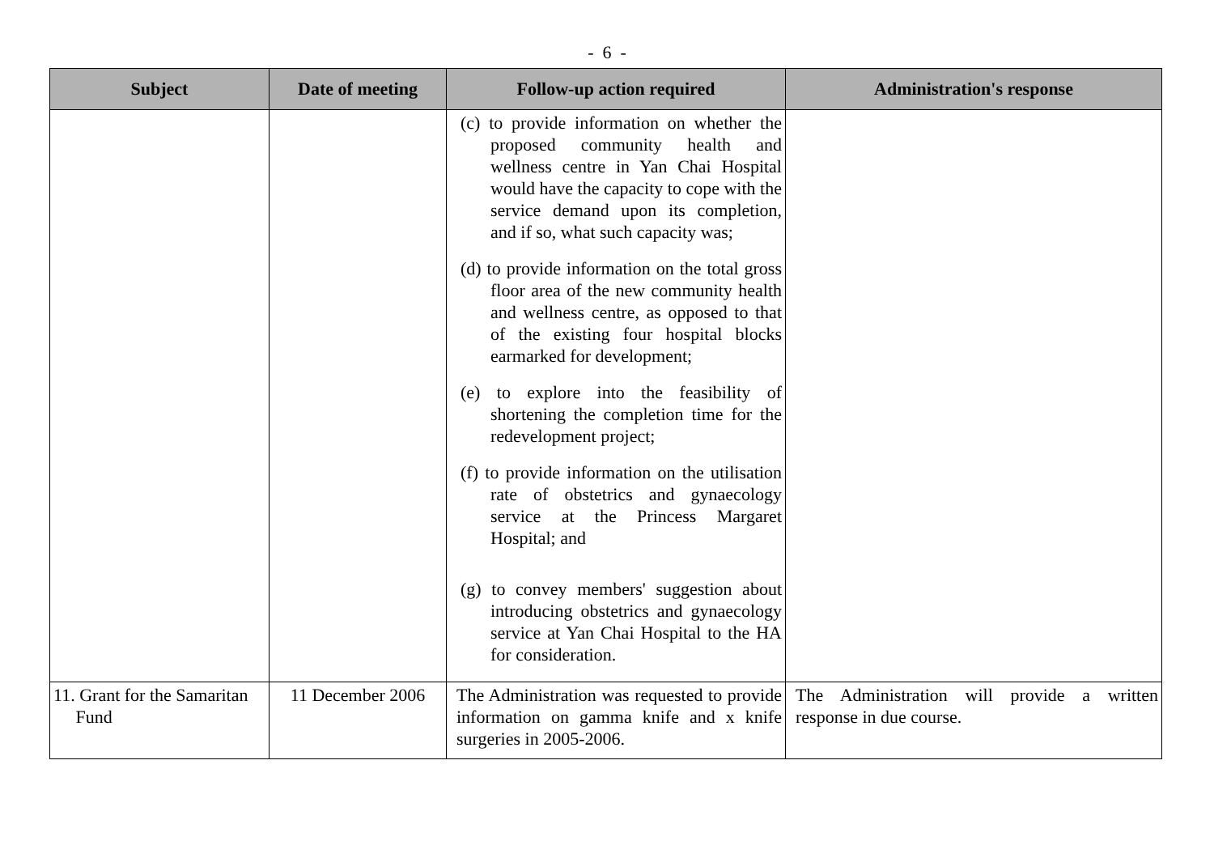- 6 -
| Subject | Date of meeting | Follow-up action required | Administration's response |
| --- | --- | --- | --- |
| | | (c) to provide information on whether the proposed community health and wellness centre in Yan Chai Hospital would have the capacity to cope with the service demand upon its completion, and if so, what such capacity was; (d) to provide information on the total gross floor area of the new community health and wellness centre, as opposed to that of the existing four hospital blocks earmarked for development; (e) to explore into the feasibility of shortening the completion time for the redevelopment project; (f) to provide information on the utilisation rate of obstetrics and gynaecology service at the Princess Margaret Hospital; and (g) to convey members' suggestion about introducing obstetrics and gynaecology service at Yan Chai Hospital to the HA for consideration. | |
| 11. Grant for the Samaritan Fund | 11 December 2006 | The Administration was requested to provide information on gamma knife and x knife surgeries in 2005-2006. | The Administration will provide a written response in due course. |